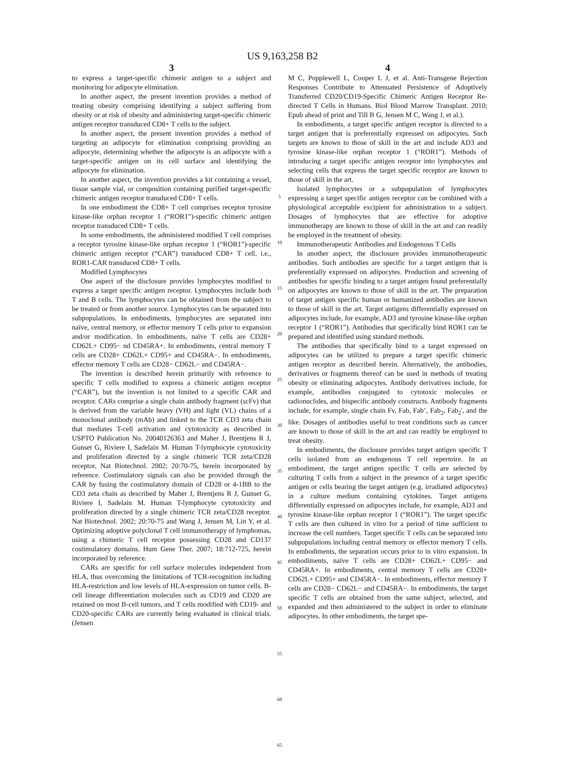US 9,163,258 B2
3
to express a target-specific chimeric antigen to a subject and monitoring for adipocyte elimination.
In another aspect, the present invention provides a method of treating obesity comprising identifying a subject suffering from obesity or at risk of obesity and administering target-specific chimeric antigen receptor transduced CD8+ T cells to the subject.
In another aspect, the present invention provides a method of targeting an adipocyte for elimination comprising providing an adipocyte, determining whether the adipocyte is an adipocyte with a target-specific antigen on its cell surface and identifying the adipocyte for elimination.
In another aspect, the invention provides a kit containing a vessel, tissue sample vial, or composition containing purified target-specific chimeric antigen receptor transduced CD8+ T cells.
In one embodiment the CD8+ T cell comprises receptor tyrosine kinase-like orphan receptor 1 (“ROR1”)-specific chimeric antigen receptor transduced CD8+ T cells.
In some embodiments, the administered modified T cell comprises a receptor tyrosine kinase-like orphan receptor 1 (“ROR1”)-specific chimeric antigen receptor (“CAR”) transduced CD8+ T cell, i.e., ROR1-CAR transduced CD8+ T cells.
Modified Lymphocytes
One aspect of the disclosure provides lymphocytes modified to express a target specific antigen receptor. Lymphocytes include both T and B cells. The lymphocytes can be obtained from the subject to be treated or from another source. Lymphocytes can be separated into subpopulations. In embodiments, lymphocytes are separated into naïve, central memory, or effector memory T cells prior to expansion and/or modification. In embodiments, naïve T cells are CD28+ CD62L+ CD95− nd CD45RA+. In embodiments, central memory T cells are CD28+ CD62L+ CD95+ and CD45RA−. In embodiments, effector memory T cells are CD28− CD62L− and CD45RA−.
The invention is described herein primarily with reference to specific T cells modified to express a chimeric antigen receptor (“CAR”), but the invention is not limited to a specific CAR and receptor. CARs comprise a single chain antibody fragment (scFv) that is derived from the variable heavy (VH) and light (VL) chains of a monoclonal antibody (mAb) and linked to the TCR CD3 zeta chain that mediates T-cell activation and cytotoxicity as described in USPTO Publication No. 20040126363 and Maher J, Brentjens R J, Gunset G, Riviere I, Sadelain M. Human T-lymphocyte cytotoxicity and proliferation directed by a single chimeric TCR zeta/CD28 receptor, Nat Biotechnol. 2002; 20:70-75, herein incorporated by reference. Costimulatory signals can also be provided through the CAR by fusing the costimulatory domain of CD28 or 4-1BB to the CD3 zeta chain as described by Maher J, Brentjens R J, Gunset G, Riviere I, Sadelain M. Human T-lymphocyte cytotoxicity and proliferation directed by a single chimeric TCR zeta/CD28 receptor. Nat Biotechnol. 2002; 20:70-75 and Wang J, Jensen M, Lin Y, et al. Optimizing adoptive polyclonal T cell immunotherapy of lymphomas, using a chimeric T cell receptor possessing CD28 and CD137 costimulatory domains. Hum Gene Ther. 2007; 18:712-725, herein incorporated by reference.
CARs are specific for cell surface molecules independent from HLA, thus overcoming the limitations of TCR-recognition including HLA-restriction and low levels of HLA-expression on tumor cells. B-cell lineage differentiation molecules such as CD19 and CD20 are retained on most B-cell tumors, and T cells modified with CD19- and CD20-specific CARs are currently being evaluated in clinical trials. (Jensen
5
10
15
20
25
30
35
40
45
50
55
60
65
4
M C, Popplewell L, Cooper L J, et al. Anti-Transgene Rejection Responses Contribute to Attenuated Persistence of Adoptively Transferred CD20/CD19-Specific Chimeric Antigen Receptor Re-directed T Cells in Humans. Biol Blood Marrow Transplant. 2010; Epub ahead of print and Till B G, Jensen M C, Wang J, et al.).
In embodiments, a target specific antigen receptor is directed to a target antigen that is preferentially expressed on adipocytes. Such targets are known to those of skill in the art and include AD3 and tyrosine kinase-like orphan receptor 1 (“ROR1”). Methods of introducing a target specific antigen receptor into lymphocytes and selecting cells that express the target specific receptor are known to those of skill in the art.
Isolated lymphocytes or a subpopulation of lymphocytes expressing a target specific antigen receptor can be combined with a physiological acceptable excipient for administration to a subject. Dosages of lymphocytes that are effective for adoptive immunotherapy are known to those of skill in the art and can readily be employed in the treatment of obesity.
Immunotherapeutic Antibodies and Endogenous T Cells
In another aspect, the disclosure provides immunotherapeutic antibodies. Such antibodies are specific for a target antigen that is preferentially expressed on adipocytes. Production and screening of antibodies for specific binding to a target antigen found preferentially on adipocytes are known to those of skill in the art. The preparation of target antigen specific human or humanized antibodies are known to those of skill in the art. Target antigens differentially expressed on adipocytes include, for example, AD3 and tyrosine kinase-like orphan receptor 1 (“ROR1”). Antibodies that specifically bind ROR1 can be prepared and identified using standard methods.
The antibodies that specifically bind to a target expressed on adipocytes can be utilized to prepare a target specific chimeric antigen receptor as described herein. Alternatively, the antibodies, derivatives or fragments thereof can be used in methods of treating obesity or eliminating adipocytes. Antibody derivatives include, for example, antibodies conjugated to cytotoxic molecules or radionuclides, and bispecific antibody constructs. Antibody fragments include, for example, single chain Fv, Fab, Fab’, Fab<sub>2</sub>, Fab<sub>2</sub>', and the like. Dosages of antibodies useful to treat conditions such as cancer are known to those of skill in the art and can readily be employed to treat obesity.
In embodiments, the disclosure provides target antigen specific T cells isolated from an endogenous T cell repertoire. In an embodiment, the target antigen specific T cells are selected by culturing T cells from a subject in the presence of a target specific antigen or cells bearing the target antigen (e.g. irradiated adipocytes) in a culture medium containing cytokines. Target antigens differentially expressed on adipocytes include, for example, AD3 and tyrosine kinase-like orphan receptor 1 (“ROR1”). The target specific T cells are then cultured in vitro for a period of time sufficient to increase the cell numbers. Target specific T cells can be separated into subpopulations including central memory or effector memory T cells. In embodiments, the separation occurs prior to in vitro expansion. In embodiments, naïve T cells are CD28+ CD62L+ CD95− and CD45RA+. In embodiments, central memory T cells are CD28+ CD62L+ CD95+ and CD45RA−. In embodiments, effector memory T cells are CD28− CD62L− and CD45RA−. In embodiments, the target specific T cells are obtained from the same subject, selected, and expanded and then administered to the subject in order to eliminate adipocytes. In other embodiments, the target spe-